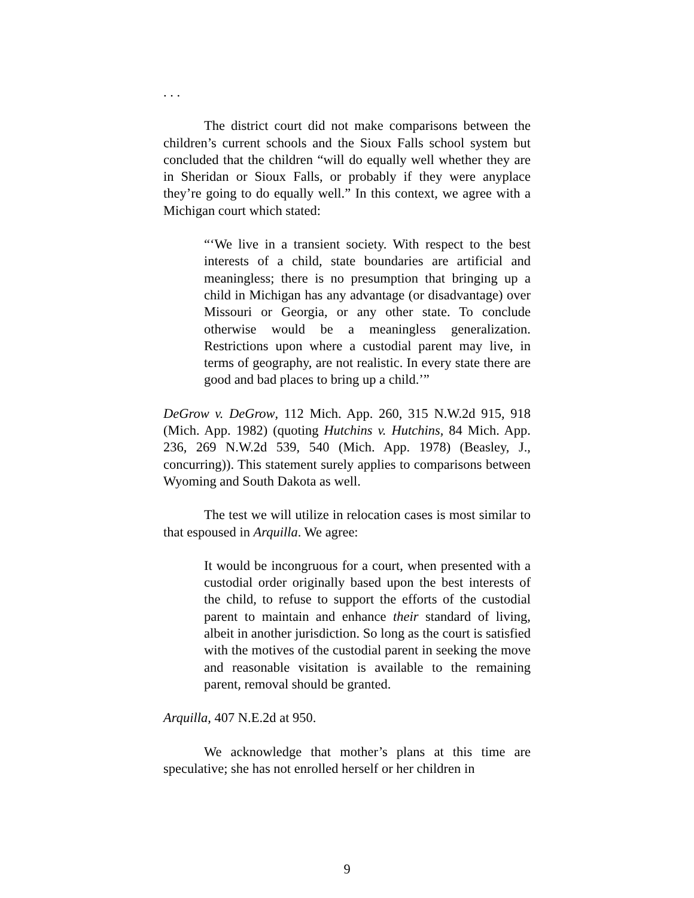. . .
The district court did not make comparisons between the children’s current schools and the Sioux Falls school system but concluded that the children “will do equally well whether they are in Sheridan or Sioux Falls, or probably if they were anyplace they’re going to do equally well.” In this context, we agree with a Michigan court which stated:
“‘We live in a transient society. With respect to the best interests of a child, state boundaries are artificial and meaningless; there is no presumption that bringing up a child in Michigan has any advantage (or disadvantage) over Missouri or Georgia, or any other state. To conclude otherwise would be a meaningless generalization. Restrictions upon where a custodial parent may live, in terms of geography, are not realistic. In every state there are good and bad places to bring up a child.’”
DeGrow v. DeGrow, 112 Mich. App. 260, 315 N.W.2d 915, 918 (Mich. App. 1982) (quoting Hutchins v. Hutchins, 84 Mich. App. 236, 269 N.W.2d 539, 540 (Mich. App. 1978) (Beasley, J., concurring)). This statement surely applies to comparisons between Wyoming and South Dakota as well.
The test we will utilize in relocation cases is most similar to that espoused in Arquilla. We agree:
It would be incongruous for a court, when presented with a custodial order originally based upon the best interests of the child, to refuse to support the efforts of the custodial parent to maintain and enhance their standard of living, albeit in another jurisdiction. So long as the court is satisfied with the motives of the custodial parent in seeking the move and reasonable visitation is available to the remaining parent, removal should be granted.
Arquilla, 407 N.E.2d at 950.
We acknowledge that mother’s plans at this time are speculative; she has not enrolled herself or her children in
9